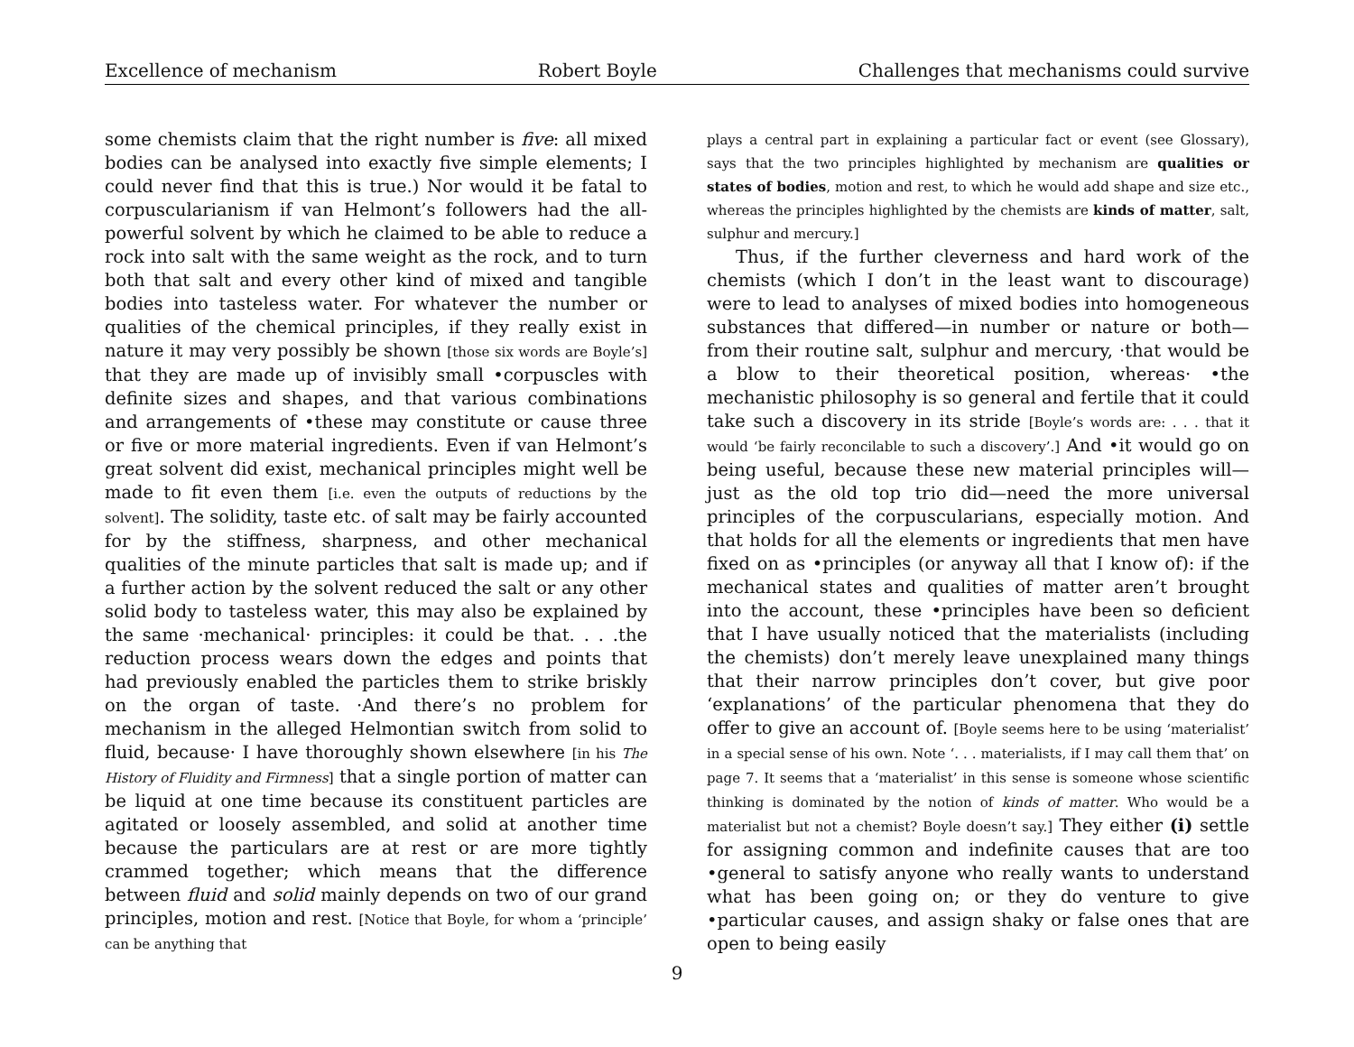Excellence of mechanism Robert Boyle Challenges that mechanisms could survive
some chemists claim that the right number is five: all mixed bodies can be analysed into exactly five simple elements; I could never find that this is true.) Nor would it be fatal to corpuscularianism if van Helmont’s followers had the all-powerful solvent by which he claimed to be able to reduce a rock into salt with the same weight as the rock, and to turn both that salt and every other kind of mixed and tangible bodies into tasteless water. For whatever the number or qualities of the chemical principles, if they really exist in nature it may very possibly be shown [those six words are Boyle’s] that they are made up of invisibly small •corpuscles with definite sizes and shapes, and that various combinations and arrangements of •these may constitute or cause three or five or more material ingredients. Even if van Helmont’s great solvent did exist, mechanical principles might well be made to fit even them [i.e. even the outputs of reductions by the solvent]. The solidity, taste etc. of salt may be fairly accounted for by the stiffness, sharpness, and other mechanical qualities of the minute particles that salt is made up; and if a further action by the solvent reduced the salt or any other solid body to tasteless water, this may also be explained by the same ·mechanical· principles: it could be that. . . .the reduction process wears down the edges and points that had previously enabled the particles them to strike briskly on the organ of taste. ·And there’s no problem for mechanism in the alleged Helmontian switch from solid to fluid, because· I have thoroughly shown elsewhere [in his The History of Fluidity and Firmness] that a single portion of matter can be liquid at one time because its constituent particles are agitated or loosely assembled, and solid at another time because the particulars are at rest or are more tightly crammed together; which means that the difference between fluid and solid mainly depends on two of our grand principles, motion and rest. [Notice that Boyle, for whom a ‘principle’ can be anything that
plays a central part in explaining a particular fact or event (see Glossary), says that the two principles highlighted by mechanism are qualities or states of bodies, motion and rest, to which he would add shape and size etc., whereas the principles highlighted by the chemists are kinds of matter, salt, sulphur and mercury.]
Thus, if the further cleverness and hard work of the chemists (which I don’t in the least want to discourage) were to lead to analyses of mixed bodies into homogeneous substances that differed—in number or nature or both—from their routine salt, sulphur and mercury, ·that would be a blow to their theoretical position, whereas· •the mechanistic philosophy is so general and fertile that it could take such a discovery in its stride [Boyle’s words are: . . . that it would ‘be fairly reconcilable to such a discovery’.] And •it would go on being useful, because these new material principles will—just as the old top trio did—need the more universal principles of the corpuscularians, especially motion. And that holds for all the elements or ingredients that men have fixed on as •principles (or anyway all that I know of): if the mechanical states and qualities of matter aren’t brought into the account, these •principles have been so deficient that I have usually noticed that the materialists (including the chemists) don’t merely leave unexplained many things that their narrow principles don’t cover, but give poor ‘explanations’ of the particular phenomena that they do offer to give an account of. [Boyle seems here to be using ‘materialist’ in a special sense of his own. Note ‘. . . materialists, if I may call them that’ on page 7. It seems that a ‘materialist’ in this sense is someone whose scientific thinking is dominated by the notion of kinds of matter. Who would be a materialist but not a chemist? Boyle doesn’t say.] They either (i) settle for assigning common and indefinite causes that are too •general to satisfy anyone who really wants to understand what has been going on; or they do venture to give •particular causes, and assign shaky or false ones that are open to being easily
9